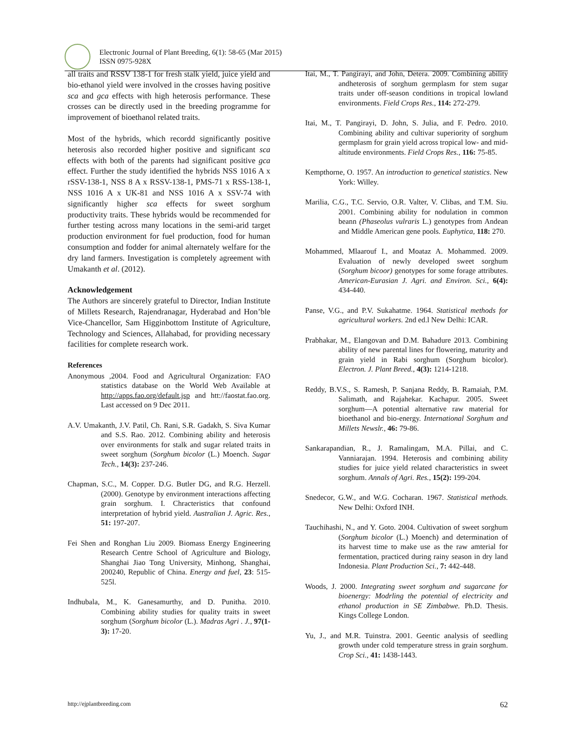Electronic Journal of Plant Breeding, 6(1): 58-65 (Mar 2015)
ISSN 0975-928X
all traits and RSSV 138-1 for fresh stalk yield, juice yield and bio-ethanol yield were involved in the crosses having positive sca and gca effects with high heterosis performance. These crosses can be directly used in the breeding programme for improvement of bioethanol related traits.
Most of the hybrids, which recordd significantly positive heterosis also recorded higher positive and significant sca effects with both of the parents had significant positive gca effect. Further the study identified the hybrids NSS 1016 A x rSSV-138-1, NSS 8 A x RSSV-138-1, PMS-71 x RSS-138-1, NSS 1016 A x UK-81 and NSS 1016 A x SSV-74 with significantly higher sca effects for sweet sorghum productivity traits. These hybrids would be recommended for further testing across many locations in the semi-arid target production environment for fuel production, food for human consumption and fodder for animal alternately welfare for the dry land farmers. Investigation is completely agreement with Umakanth et al. (2012).
Acknowledgement
The Authors are sincerely grateful to Director, Indian Institute of Millets Research, Rajendranagar, Hyderabad and Hon’ble Vice-Chancellor, Sam Higginbottom Institute of Agriculture, Technology and Sciences, Allahabad, for providing necessary facilities for complete research work.
References
Anonymous ,2004. Food and Agricultural Organization: FAO statistics database on the World Web Available at http://apps.fao.org/default.jsp and htt://faostat.fao.org. Last accessed on 9 Dec 2011.
A.V. Umakanth, J.V. Patil, Ch. Rani, S.R. Gadakh, S. Siva Kumar and S.S. Rao. 2012. Combining ability and heterosis over environments for stalk and sugar related traits in sweet sorghum (Sorghum bicolor (L.) Moench. Sugar Tech., 14(3): 237-246.
Chapman, S.C., M. Copper. D.G. Butler DG, and R.G. Herzell. (2000). Genotype by environment interactions affecting grain sorghum. I. Chracteristics that confound interpretation of hybrid yield. Australian J. Agric. Res., 51: 197-207.
Fei Shen and Ronghan Liu 2009. Biomass Energy Engineering Research Centre School of Agriculture and Biology, Shanghai Jiao Tong University, Minhong, Shanghai, 200240, Republic of China. Energy and fuel, 23: 515-525l.
Indhubala, M., K. Ganesamurthy, and D. Punitha. 2010. Combining ability studies for quality traits in sweet sorghum (Sorghum bicolor (L.). Madras Agri . J., 97(1-3): 17-20.
Itai, M., T. Pangirayi, and John, Detera. 2009. Combining ability andheterosis of sorghum germplasm for stem sugar traits under off-season conditions in tropical lowland environments. Field Crops Res., 114: 272-279.
Itai, M., T. Pangirayi, D. John, S. Julia, and F. Pedro. 2010. Combining ability and cultivar superiority of sorghum germplasm for grain yield across tropical low- and mid-altitude environments. Field Crops Res., 116: 75-85.
Kempthorne, O. 1957. An introduction to genetical statistics. New York: Willey.
Marilia, C.G., T.C. Servio, O.R. Valter, V. Clibas, and T.M. Siu. 2001. Combining ability for nodulation in common beann (Phaseolus vulraris L.) genotypes from Andean and Middle American gene pools. Euphytica, 118: 270.
Mohammed, Mlaarouf I., and Moataz A. Mohammed. 2009. Evaluation of newly developed sweet sorghum (Sorghum bicoor) genotypes for some forage attributes. American-Eurasian J. Agri. and Environ. Sci., 6(4): 434-440.
Panse, V.G., and P.V. Sukahatme. 1964. Statistical methods for agricultural workers. 2nd ed.l New Delhi: ICAR.
Prabhakar, M., Elangovan and D.M. Bahadure 2013. Combining ability of new parental lines for flowering, maturity and grain yield in Rabi sorghum (Sorghum bicolor). Electron. J. Plant Breed., 4(3): 1214-1218.
Reddy, B.V.S., S. Ramesh, P. Sanjana Reddy, B. Ramaiah, P.M. Salimath, and Rajahekar. Kachapur. 2005. Sweet sorghum—A potential alternative raw material for bioethanol and bio-energy. International Sorghum and Millets Newslr., 46: 79-86.
Sankarapandian, R., J. Ramalingam, M.A. Pillai, and C. Vanniarajan. 1994. Heterosis and combining ability studies for juice yield related characteristics in sweet sorghum. Annals of Agri. Res., 15(2): 199-204.
Snedecor, G.W., and W.G. Cocharan. 1967. Statistical methods. New Delhi: Oxford INH.
Tauchihashi, N., and Y. Goto. 2004. Cultivation of sweet sorghum (Sorghum bicolor (L.) Moench) and determination of its harvest time to make use as the raw amterial for fermentation, practiced during rainy season in dry land Indonesia. Plant Production Sci., 7: 442-448.
Woods, J. 2000. Integrating sweet sorghum and sugarcane for bioenergy: Modrling the potential of electricity and ethanol production in SE Zimbabwe. Ph.D. Thesis. Kings College London.
Yu, J., and M.R. Tuinstra. 2001. Geentic analysis of seedling growth under cold temperature stress in grain sorghum. Crop Sci., 41: 1438-1443.
http://ejplantbreeding.com 62